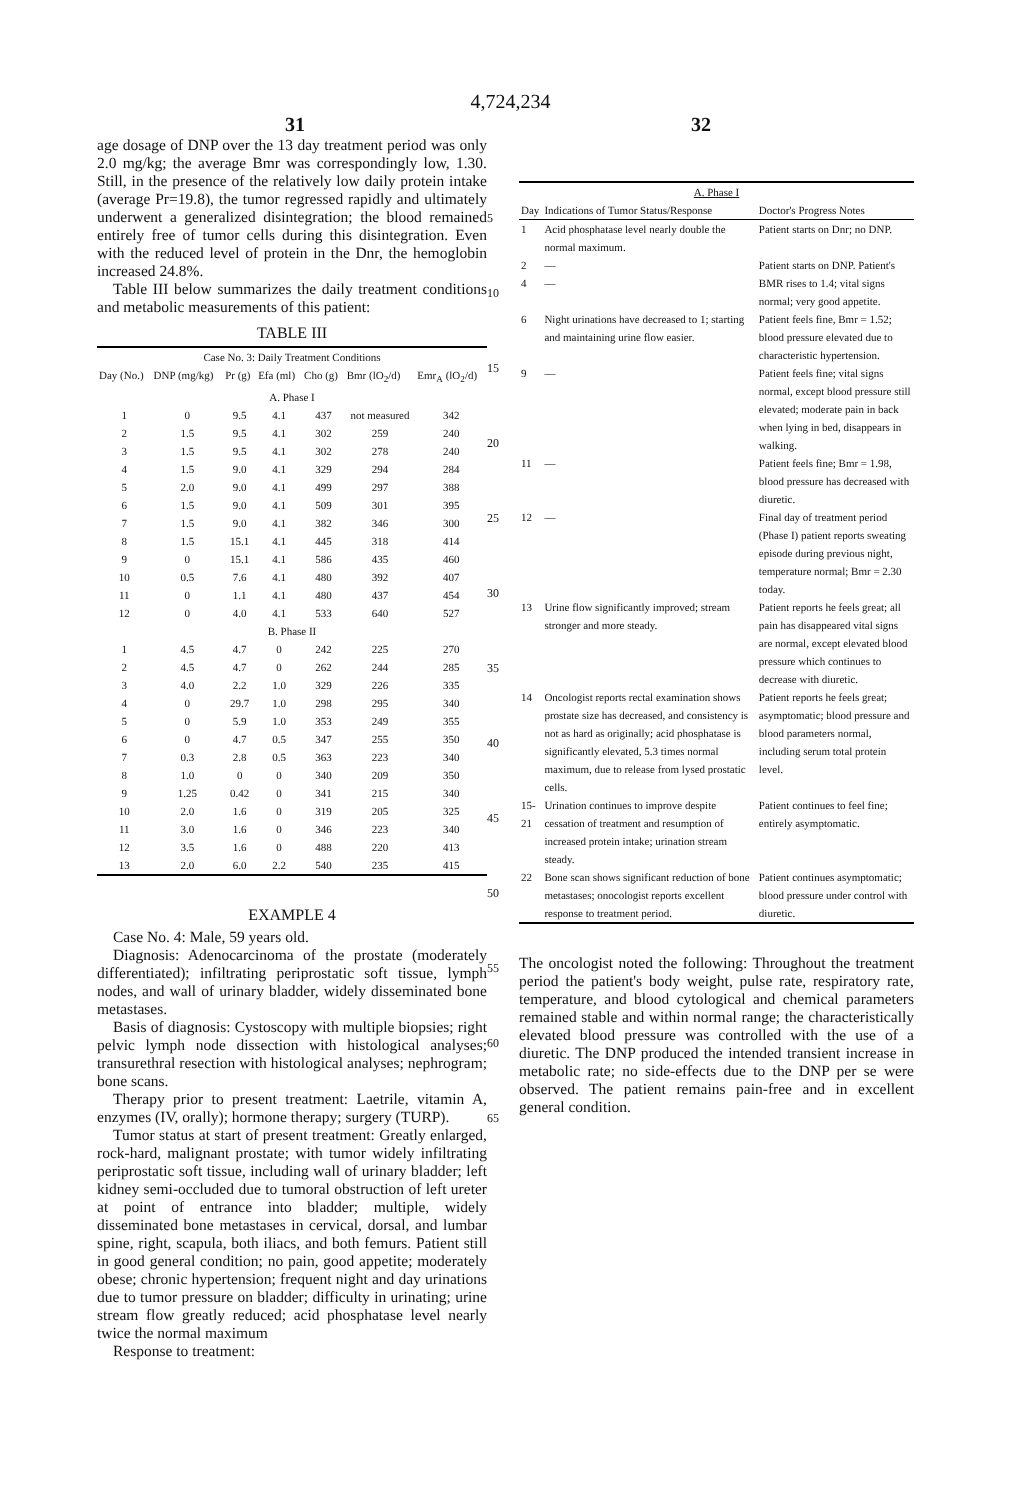4,724,234
31 32
age dosage of DNP over the 13 day treatment period was only 2.0 mg/kg; the average Bmr was correspondingly low, 1.30. Still, in the presence of the relatively low daily protein intake (average Pr=19.8), the tumor regressed rapidly and ultimately underwent a generalized disintegration; the blood remained entirely free of tumor cells during this disintegration. Even with the reduced level of protein in the Dnr, the hemoglobin increased 24.8%.
Table III below summarizes the daily treatment conditions and metabolic measurements of this patient:
TABLE III
| Case No. 3: Daily Treatment Conditions | | | | | | |
| --- | --- | --- | --- | --- | --- | --- |
| Day (No.) | DNP (mg/kg) | Pr (g) | Efa (ml) | Cho (g) | Bmr (lO<sub>2</sub>/d) | Emr<sub>A</sub> (lO<sub>2</sub>/d) |
| A. Phase I | | | | | | |
| 1 | 0 | 9.5 | 4.1 | 437 | not measured | 342 |
| 2 | 1.5 | 9.5 | 4.1 | 302 | 259 | 240 |
| 3 | 1.5 | 9.5 | 4.1 | 302 | 278 | 240 |
| 4 | 1.5 | 9.0 | 4.1 | 329 | 294 | 284 |
| 5 | 2.0 | 9.0 | 4.1 | 499 | 297 | 388 |
| 6 | 1.5 | 9.0 | 4.1 | 509 | 301 | 395 |
| 7 | 1.5 | 9.0 | 4.1 | 382 | 346 | 300 |
| 8 | 1.5 | 15.1 | 4.1 | 445 | 318 | 414 |
| 9 | 0 | 15.1 | 4.1 | 586 | 435 | 460 |
| 10 | 0.5 | 7.6 | 4.1 | 480 | 392 | 407 |
| 11 | 0 | 1.1 | 4.1 | 480 | 437 | 454 |
| 12 | 0 | 4.0 | 4.1 | 533 | 640 | 527 |
| B. Phase II | | | | | | |
| 1 | 4.5 | 4.7 | 0 | 242 | 225 | 270 |
| 2 | 4.5 | 4.7 | 0 | 262 | 244 | 285 |
| 3 | 4.0 | 2.2 | 1.0 | 329 | 226 | 335 |
| 4 | 0 | 29.7 | 1.0 | 298 | 295 | 340 |
| 5 | 0 | 5.9 | 1.0 | 353 | 249 | 355 |
| 6 | 0 | 4.7 | 0.5 | 347 | 255 | 350 |
| 7 | 0.3 | 2.8 | 0.5 | 363 | 223 | 340 |
| 8 | 1.0 | 0 | 0 | 340 | 209 | 350 |
| 9 | 1.25 | 0.42 | 0 | 341 | 215 | 340 |
| 10 | 2.0 | 1.6 | 0 | 319 | 205 | 325 |
| 11 | 3.0 | 1.6 | 0 | 346 | 223 | 340 |
| 12 | 3.5 | 1.6 | 0 | 488 | 220 | 413 |
| 13 | 2.0 | 6.0 | 2.2 | 540 | 235 | 415 |
EXAMPLE 4
Case No. 4: Male, 59 years old.
Diagnosis: Adenocarcinoma of the prostate (moderately differentiated); infiltrating periprostatic soft tissue, lymph nodes, and wall of urinary bladder, widely disseminated bone metastases.
Basis of diagnosis: Cystoscopy with multiple biopsies; right pelvic lymph node dissection with histological analyses; transurethral resection with histological analyses; nephrogram; bone scans.
Therapy prior to present treatment: Laetrile, vitamin A, enzymes (IV, orally); hormone therapy; surgery (TURP).
Tumor status at start of present treatment: Greatly enlarged, rock-hard, malignant prostate; with tumor widely infiltrating periprostatic soft tissue, including wall of urinary bladder; left kidney semi-occluded due to tumoral obstruction of left ureter at point of entrance into bladder; multiple, widely disseminated bone metastases in cervical, dorsal, and lumbar spine, right, scapula, both iliacs, and both femurs. Patient still in good general condition; no pain, good appetite; moderately obese; chronic hypertension; frequent night and day urinations due to tumor pressure on bladder; difficulty in urinating; urine stream flow greatly reduced; acid phosphatase level nearly twice the normal maximum
Response to treatment:
5
10
15
20
25
30
35
40
45
50
55
60
65
| A. Phase I | | |
| --- | --- | --- |
| Day | Indications of Tumor Status/Response | Doctor's Progress Notes |
| 1 | Acid phosphatase level nearly double the normal maximum. | Patient starts on Dnr; no DNP. |
| 2 4 | — — | Patient starts on DNP. Patient's BMR rises to 1.4; vital signs normal; very good appetite. |
| 6 | Night urinations have decreased to 1; starting and maintaining urine flow easier. | Patient feels fine, Bmr = 1.52; blood pressure elevated due to characteristic hypertension. |
| 9 | — | Patient feels fine; vital signs normal, except blood pressure still elevated; moderate pain in back when lying in bed, disappears in walking. |
| 11 | — | Patient feels fine; Bmr = 1.98, blood pressure has decreased with diuretic. |
| 12 | — | Final day of treatment period (Phase I) patient reports sweating episode during previous night, temperature normal; Bmr = 2.30 today. |
| 13 | Urine flow significantly improved; stream stronger and more steady. | Patient reports he feels great; all pain has disappeared vital signs are normal, except elevated blood pressure which continues to decrease with diuretic. |
| 14 | Oncologist reports rectal examination shows prostate size has decreased, and consistency is not as hard as originally; acid phosphatase is significantly elevated, 5.3 times normal maximum, due to release from lysed prostatic cells. | Patient reports he feels great; asymptomatic; blood pressure and blood parameters normal, including serum total protein level. |
| 15-21 | Urination continues to improve despite cessation of treatment and resumption of increased protein intake; urination stream steady. | Patient continues to feel fine; entirely asymptomatic. |
| 22 | Bone scan shows significant reduction of bone metastases; onocologist reports excellent response to treatment period. | Patient continues asymptomatic; blood pressure under control with diuretic. |
The oncologist noted the following: Throughout the treatment period the patient's body weight, pulse rate, respiratory rate, temperature, and blood cytological and chemical parameters remained stable and within normal range; the characteristically elevated blood pressure was controlled with the use of a diuretic. The DNP produced the intended transient increase in metabolic rate; no side-effects due to the DNP per se were observed. The patient remains pain-free and in excellent general condition.